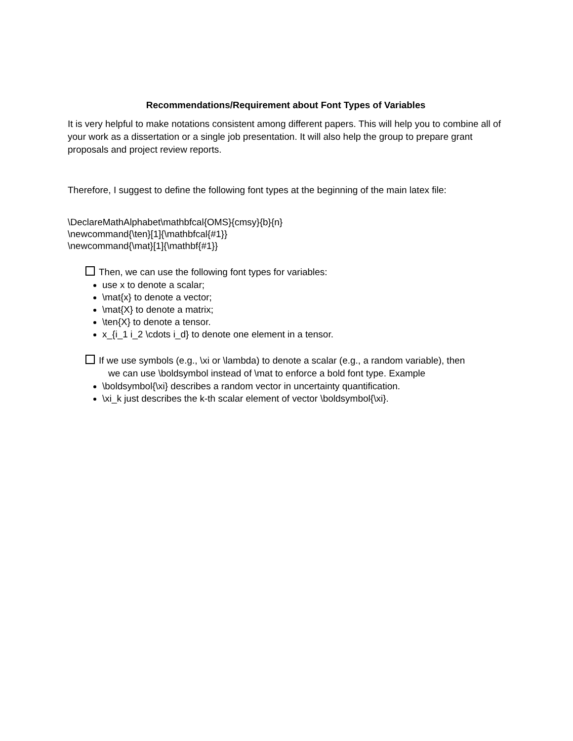Recommendations/Requirement about Font Types of Variables
It is very helpful to make notations consistent among different papers. This will help you to combine all of your work as a dissertation or a single job presentation. It will also help the group to prepare grant proposals and project review reports.
Therefore, I suggest to define the following font types at the beginning of the main latex file:
\DeclareMathAlphabet\mathbfcal{OMS}{cmsy}{b}{n}
\newcommand{\ten}[1]{\mathbfcal{#1}}
\newcommand{\mat}[1]{\mathbf{#1}}
Then, we can use the following font types for variables:
use x to denote a scalar;
\mat{x} to denote a vector;
\mat{X} to denote a matrix;
\ten{X} to denote a tensor.
x_{i_1 i_2 \cdots i_d} to denote one element in a tensor.
If we use symbols (e.g., \xi or \lambda) to denote a scalar (e.g., a random variable), then
we can use \boldsymbol instead of \mat to enforce a bold font type. Example
\boldsymbol{\xi} describes a random vector in uncertainty quantification.
\xi_k just describes the k-th scalar element of vector \boldsymbol{\xi}.